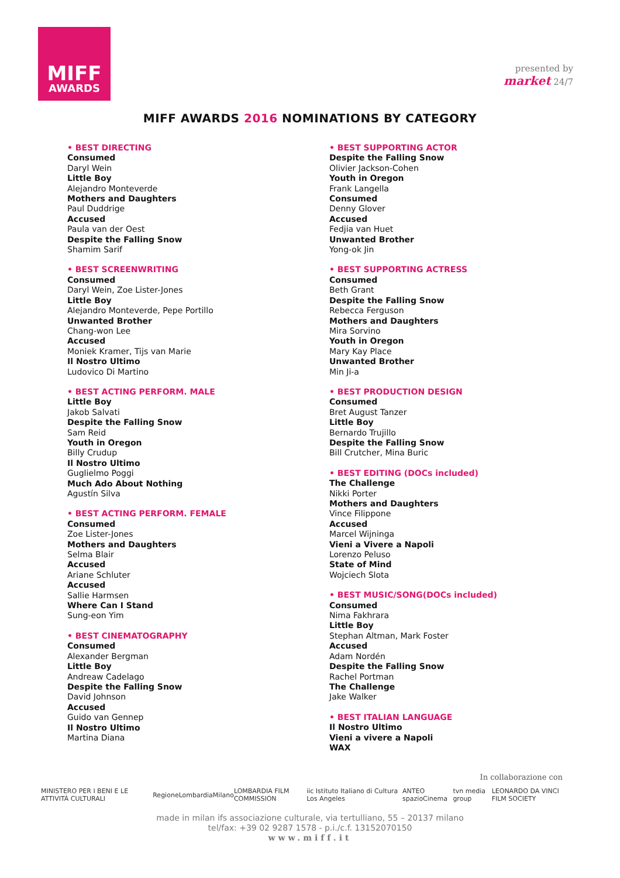MIFF
AWARDS
presented by
market 24/7
MIFF AWARDS 2016 NOMINATIONS BY CATEGORY
• BEST DIRECTING
Consumed
Daryl Wein
Little Boy
Alejandro Monteverde
Mothers and Daughters
Paul Duddrige
Accused
Paula van der Oest
Despite the Falling Snow
Shamim Sarif
• BEST SCREENWRITING
Consumed
Daryl Wein, Zoe Lister-Jones
Little Boy
Alejandro Monteverde, Pepe Portillo
Unwanted Brother
Chang-won Lee
Accused
Moniek Kramer, Tijs van Marie
Il Nostro Ultimo
Ludovico Di Martino
• BEST ACTING PERFORM. MALE
Little Boy
Jakob Salvati
Despite the Falling Snow
Sam Reid
Youth in Oregon
Billy Crudup
Il Nostro Ultimo
Guglielmo Poggi
Much Ado About Nothing
Agustín Silva
• BEST ACTING PERFORM. FEMALE
Consumed
Zoe Lister-Jones
Mothers and Daughters
Selma Blair
Accused
Ariane Schluter
Accused
Sallie Harmsen
Where Can I Stand
Sung-eon Yim
• BEST CINEMATOGRAPHY
Consumed
Alexander Bergman
Little Boy
Andreaw Cadelago
Despite the Falling Snow
David Johnson
Accused
Guido van Gennep
Il Nostro Ultimo
Martina Diana
• BEST SUPPORTING ACTOR
Despite the Falling Snow
Olivier Jackson-Cohen
Youth in Oregon
Frank Langella
Consumed
Denny Glover
Accused
Fedjia van Huet
Unwanted Brother
Yong-ok Jin
• BEST SUPPORTING ACTRESS
Consumed
Beth Grant
Despite the Falling Snow
Rebecca Ferguson
Mothers and Daughters
Mira Sorvino
Youth in Oregon
Mary Kay Place
Unwanted Brother
Min Ji-a
• BEST PRODUCTION DESIGN
Consumed
Bret August Tanzer
Little Boy
Bernardo Trujillo
Despite the Falling Snow
Bill Crutcher, Mina Buric
• BEST EDITING (DOCs included)
The Challenge
Nikki Porter
Mothers and Daughters
Vince Filippone
Accused
Marcel Wijninga
Vieni a Vivere a Napoli
Lorenzo Peluso
State of Mind
Wojciech Slota
• BEST MUSIC/SONG(DOCs included)
Consumed
Nima Fakhrara
Little Boy
Stephan Altman, Mark Foster
Accused
Adam Nordén
Despite the Falling Snow
Rachel Portman
The Challenge
Jake Walker
• BEST ITALIAN LANGUAGE
Il Nostro Ultimo
Vieni a vivere a Napoli
WAX
In collaborazione con
MINISTERO PER I BENI E LE ATTIVITÀ CULTURALI RegioneLombardia Milano LOMBARDIA FILM COMMISSION iic Istituto Italiano di Cultura Los Angeles ANTEO spazioCinema tvn media group LEONARDO DA VINCI FILM SOCIETY
made in milan ifs associazione culturale, via tertulliano, 55 – 20137 milano
tel/fax: +39 02 9287 1578 - p.i./c.f. 13152070150
www.miff.it